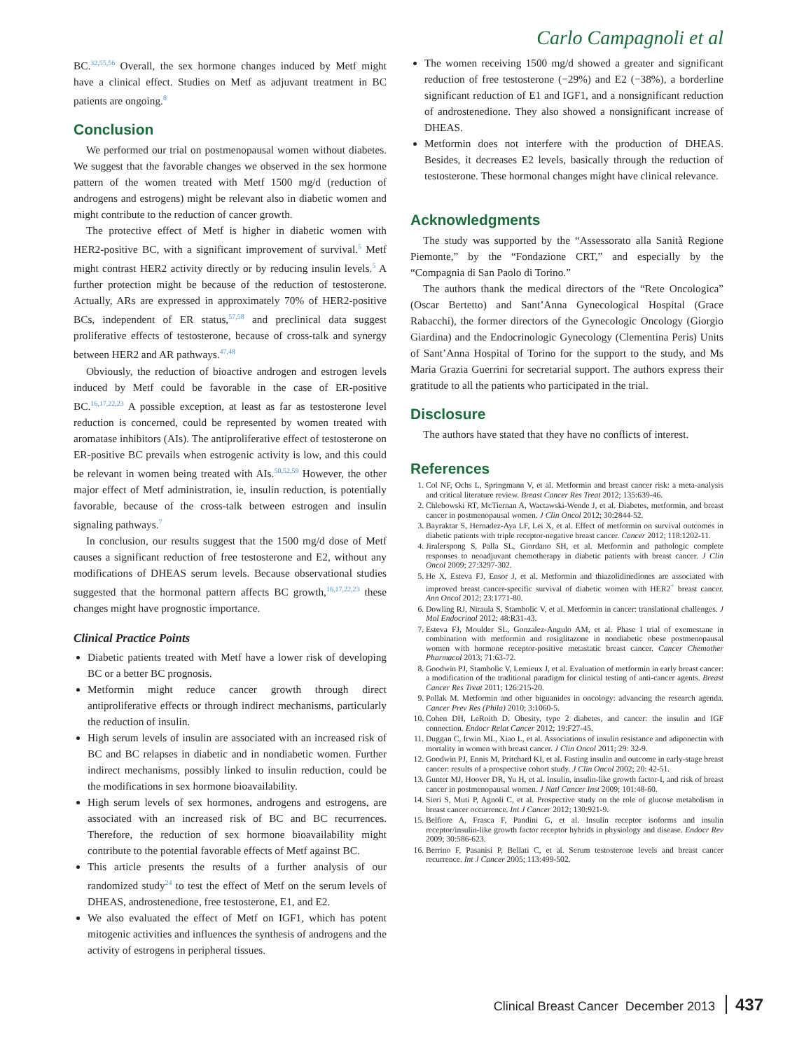Carlo Campagnoli et al
BC.<sup>32,55,56</sup> Overall, the sex hormone changes induced by Metf might have a clinical effect. Studies on Metf as adjuvant treatment in BC patients are ongoing.<sup>8</sup>
Conclusion
We performed our trial on postmenopausal women without diabetes. We suggest that the favorable changes we observed in the sex hormone pattern of the women treated with Metf 1500 mg/d (reduction of androgens and estrogens) might be relevant also in diabetic women and might contribute to the reduction of cancer growth.
The protective effect of Metf is higher in diabetic women with HER2-positive BC, with a significant improvement of survival.<sup>5</sup> Metf might contrast HER2 activity directly or by reducing insulin levels.<sup>5</sup> A further protection might be because of the reduction of testosterone. Actually, ARs are expressed in approximately 70% of HER2-positive BCs, independent of ER status,<sup>57,58</sup> and preclinical data suggest proliferative effects of testosterone, because of cross-talk and synergy between HER2 and AR pathways.<sup>47,48</sup>
Obviously, the reduction of bioactive androgen and estrogen levels induced by Metf could be favorable in the case of ER-positive BC.<sup>16,17,22,23</sup> A possible exception, at least as far as testosterone level reduction is concerned, could be represented by women treated with aromatase inhibitors (AIs). The antiproliferative effect of testosterone on ER-positive BC prevails when estrogenic activity is low, and this could be relevant in women being treated with AIs.<sup>50,52,59</sup> However, the other major effect of Metf administration, ie, insulin reduction, is potentially favorable, because of the cross-talk between estrogen and insulin signaling pathways.<sup>7</sup>
In conclusion, our results suggest that the 1500 mg/d dose of Metf causes a significant reduction of free testosterone and E2, without any modifications of DHEAS serum levels. Because observational studies suggested that the hormonal pattern affects BC growth,<sup>16,17,22,23</sup> these changes might have prognostic importance.
Clinical Practice Points
Diabetic patients treated with Metf have a lower risk of developing BC or a better BC prognosis.
Metformin might reduce cancer growth through direct antiproliferative effects or through indirect mechanisms, particularly the reduction of insulin.
High serum levels of insulin are associated with an increased risk of BC and BC relapses in diabetic and in nondiabetic women. Further indirect mechanisms, possibly linked to insulin reduction, could be the modifications in sex hormone bioavailability.
High serum levels of sex hormones, androgens and estrogens, are associated with an increased risk of BC and BC recurrences. Therefore, the reduction of sex hormone bioavailability might contribute to the potential favorable effects of Metf against BC.
This article presents the results of a further analysis of our randomized study<sup>24</sup> to test the effect of Metf on the serum levels of DHEAS, androstenedione, free testosterone, E1, and E2.
We also evaluated the effect of Metf on IGF1, which has potent mitogenic activities and influences the synthesis of androgens and the activity of estrogens in peripheral tissues.
The women receiving 1500 mg/d showed a greater and significant reduction of free testosterone (−29%) and E2 (−38%), a borderline significant reduction of E1 and IGF1, and a nonsignificant reduction of androstenedione. They also showed a nonsignificant increase of DHEAS.
Metformin does not interfere with the production of DHEAS. Besides, it decreases E2 levels, basically through the reduction of testosterone. These hormonal changes might have clinical relevance.
Acknowledgments
The study was supported by the “Assessorato alla Sanità Regione Piemonte,” by the “Fondazione CRT,” and especially by the “Compagnia di San Paolo di Torino.”
The authors thank the medical directors of the “Rete Oncologica” (Oscar Bertetto) and Sant’Anna Gynecological Hospital (Grace Rabacchi), the former directors of the Gynecologic Oncology (Giorgio Giardina) and the Endocrinologic Gynecology (Clementina Peris) Units of Sant’Anna Hospital of Torino for the support to the study, and Ms Maria Grazia Guerrini for secretarial support. The authors express their gratitude to all the patients who participated in the trial.
Disclosure
The authors have stated that they have no conflicts of interest.
References
1. Col NF, Ochs L, Springmann V, et al. Metformin and breast cancer risk: a meta-analysis and critical literature review. Breast Cancer Res Treat 2012; 135:639-46.
2. Chlebowski RT, McTiernan A, Wactawski-Wende J, et al. Diabetes, metformin, and breast cancer in postmenopausal women. J Clin Oncol 2012; 30:2844-52.
3. Bayraktar S, Hernadez-Aya LF, Lei X, et al. Effect of metformin on survival outcomes in diabetic patients with triple receptor-negative breast cancer. Cancer 2012; 118:1202-11.
4. Jiralerspong S, Palla SL, Giordano SH, et al. Metformin and pathologic complete responses to neoadjuvant chemotherapy in diabetic patients with breast cancer. J Clin Oncol 2009; 27:3297-302.
5. He X, Esteva FJ, Ensor J, et al. Metformin and thiazolidinediones are associated with improved breast cancer-specific survival of diabetic women with HER2<sup>+</sup> breast cancer. Ann Oncol 2012; 23:1771-80.
6. Dowling RJ, Niraula S, Stambolic V, et al. Metformin in cancer: translational challenges. J Mol Endocrinol 2012; 48:R31-43.
7. Esteva FJ, Moulder SL, Gonzalez-Angulo AM, et al. Phase I trial of exemestane in combination with metformin and rosiglitazone in nondiabetic obese postmenopausal women with hormone receptor-positive metastatic breast cancer. Cancer Chemother Pharmacol 2013; 71:63-72.
8. Goodwin PJ, Stambolic V, Lemieux J, et al. Evaluation of metformin in early breast cancer: a modification of the traditional paradigm for clinical testing of anti-cancer agents. Breast Cancer Res Treat 2011; 126:215-20.
9. Pollak M. Metformin and other biguanides in oncology: advancing the research agenda. Cancer Prev Res (Phila) 2010; 3:1060-5.
10. Cohen DH, LeRoith D. Obesity, type 2 diabetes, and cancer: the insulin and IGF connection. Endocr Relat Cancer 2012; 19:F27-45.
11. Duggan C, Irwin ML, Xiao L, et al. Associations of insulin resistance and adiponectin with mortality in women with breast cancer. J Clin Oncol 2011; 29: 32-9.
12. Goodwin PJ, Ennis M, Pritchard KI, et al. Fasting insulin and outcome in early-stage breast cancer: results of a prospective cohort study. J Clin Oncol 2002; 20: 42-51.
13. Gunter MJ, Hoover DR, Yu H, et al. Insulin, insulin-like growth factor-I, and risk of breast cancer in postmenopausal women. J Natl Cancer Inst 2009; 101:48-60.
14. Sieri S, Muti P, Agnoli C, et al. Prospective study on the role of glucose metabolism in breast cancer occurrence. Int J Cancer 2012; 130:921-9.
15. Belfiore A, Frasca F, Pandini G, et al. Insulin receptor isoforms and insulin receptor/insulin-like growth factor receptor hybrids in physiology and disease. Endocr Rev 2009; 30:586-623.
16. Berrino F, Pasanisi P, Bellati C, et al. Serum testosterone levels and breast cancer recurrence. Int J Cancer 2005; 113:499-502.
Clinical Breast Cancer December 2013 437